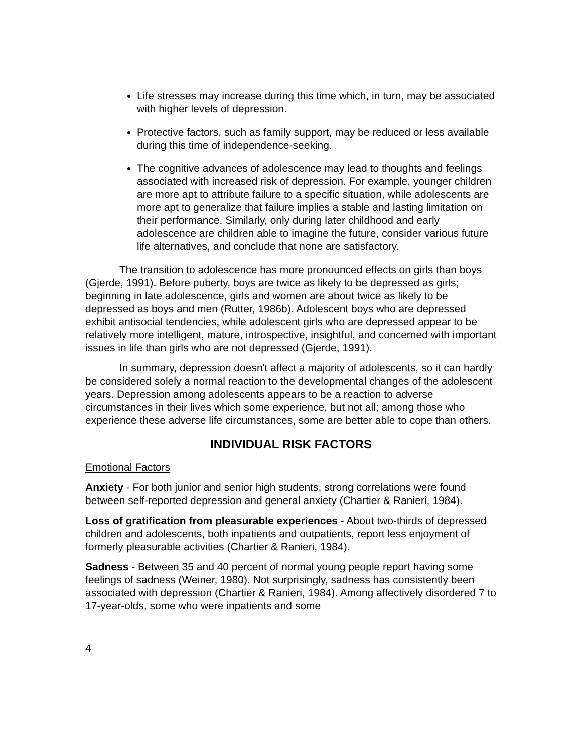Life stresses may increase during this time which, in turn, may be associated with higher levels of depression.
Protective factors, such as family support, may be reduced or less available during this time of independence-seeking.
The cognitive advances of adolescence may lead to thoughts and feelings associated with increased risk of depression. For example, younger children are more apt to attribute failure to a specific situation, while adolescents are more apt to generalize that failure implies a stable and lasting limitation on their performance. Similarly, only during later childhood and early adolescence are children able to imagine the future, consider various future life alternatives, and conclude that none are satisfactory.
The transition to adolescence has more pronounced effects on girls than boys (Gjerde, 1991). Before puberty, boys are twice as likely to be depressed as girls; beginning in late adolescence, girls and women are about twice as likely to be depressed as boys and men (Rutter, 1986b). Adolescent boys who are depressed exhibit antisocial tendencies, while adolescent girls who are depressed appear to be relatively more intelligent, mature, introspective, insightful, and concerned with important issues in life than girls who are not depressed (Gjerde, 1991).
In summary, depression doesn't affect a majority of adolescents, so it can hardly be considered solely a normal reaction to the developmental changes of the adolescent years. Depression among adolescents appears to be a reaction to adverse circumstances in their lives which some experience, but not all; among those who experience these adverse life circumstances, some are better able to cope than others.
INDIVIDUAL RISK FACTORS
Emotional Factors
Anxiety - For both junior and senior high students, strong correlations were found between self-reported depression and general anxiety (Chartier & Ranieri, 1984).
Loss of gratification from pleasurable experiences - About two-thirds of depressed children and adolescents, both inpatients and outpatients, report less enjoyment of formerly pleasurable activities (Chartier & Ranieri, 1984).
Sadness - Between 35 and 40 percent of normal young people report having some feelings of sadness (Weiner, 1980). Not surprisingly, sadness has consistently been associated with depression (Chartier & Ranieri, 1984). Among affectively disordered 7 to 17-year-olds, some who were inpatients and some
4